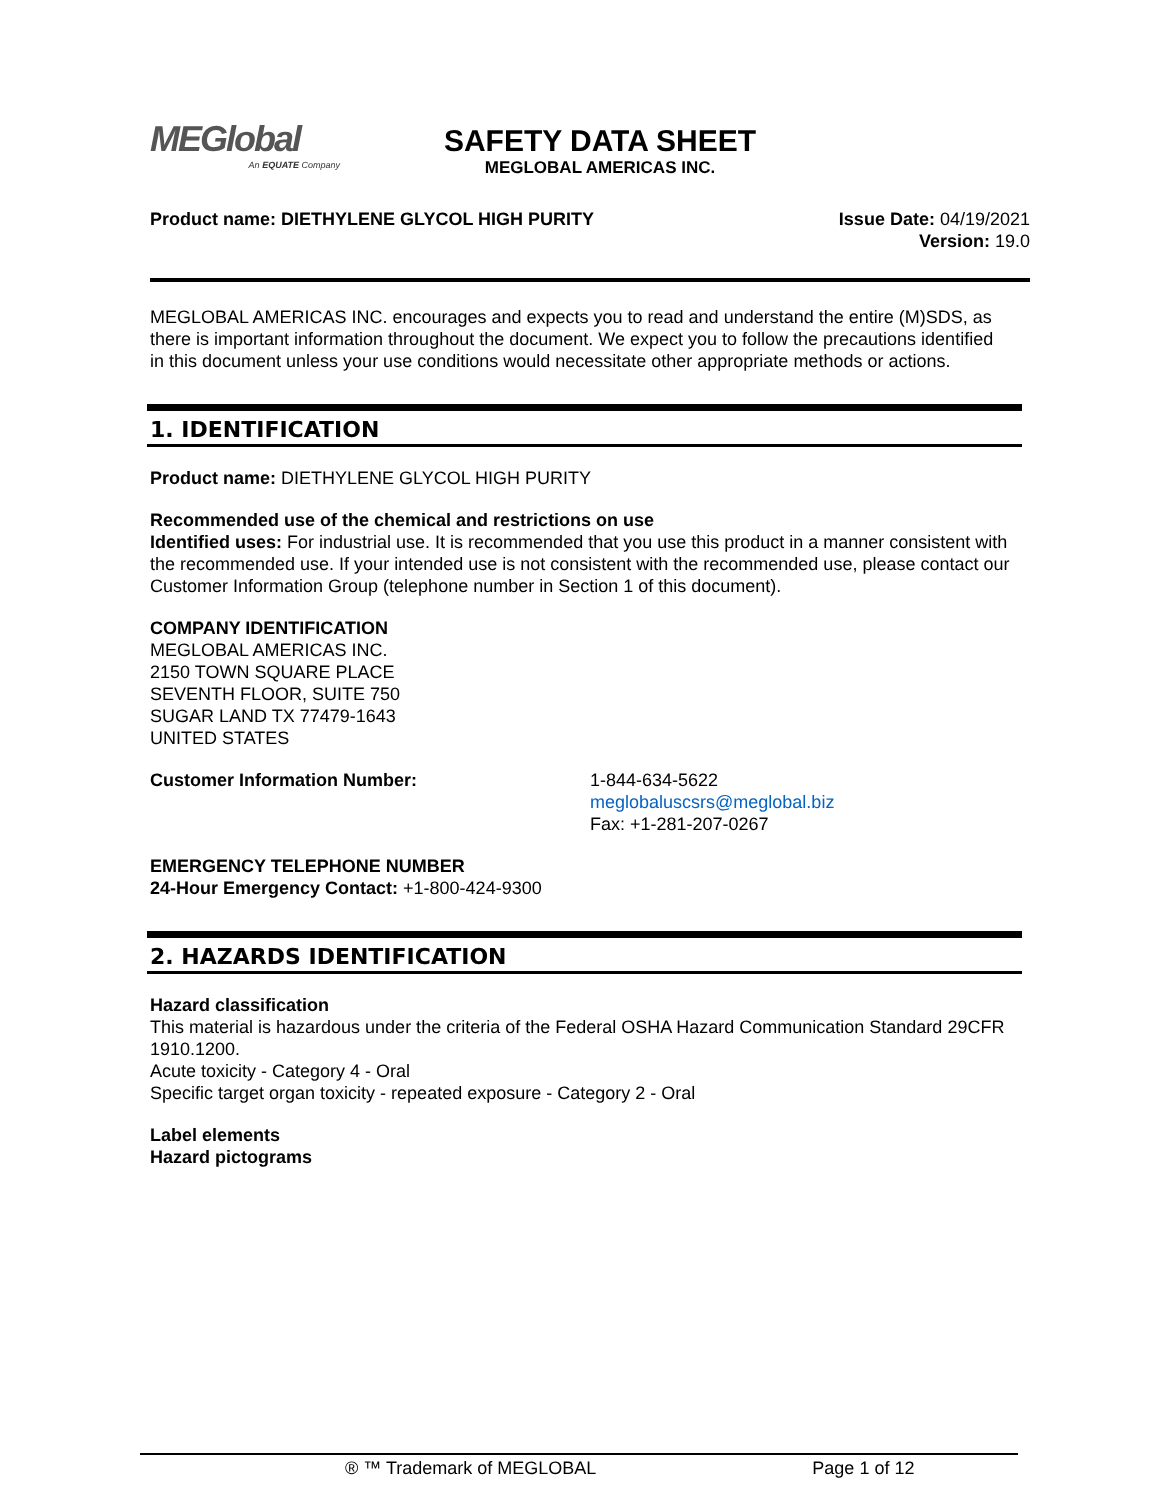MEGlobal
An EQUATE Company
SAFETY DATA SHEET
MEGLOBAL AMERICAS INC.
Product name: DIETHYLENE GLYCOL HIGH PURITY
Issue Date: 04/19/2021
Version: 19.0
MEGLOBAL AMERICAS INC. encourages and expects you to read and understand the entire (M)SDS, as there is important information throughout the document. We expect you to follow the precautions identified in this document unless your use conditions would necessitate other appropriate methods or actions.
1. IDENTIFICATION
Product name: DIETHYLENE GLYCOL HIGH PURITY
Recommended use of the chemical and restrictions on use
Identified uses: For industrial use. It is recommended that you use this product in a manner consistent with the recommended use. If your intended use is not consistent with the recommended use, please contact our Customer Information Group (telephone number in Section 1 of this document).
COMPANY IDENTIFICATION
MEGLOBAL AMERICAS INC.
2150 TOWN SQUARE PLACE
SEVENTH FLOOR, SUITE 750
SUGAR LAND TX 77479-1643
UNITED STATES
Customer Information Number: 1-844-634-5622
meglobaluscsrs@meglobal.biz
Fax: +1-281-207-0267
EMERGENCY TELEPHONE NUMBER
24-Hour Emergency Contact: +1-800-424-9300
2. HAZARDS IDENTIFICATION
Hazard classification
This material is hazardous under the criteria of the Federal OSHA Hazard Communication Standard 29CFR 1910.1200.
Acute toxicity - Category 4 - Oral
Specific target organ toxicity - repeated exposure - Category 2 - Oral
Label elements
Hazard pictograms
® ™ Trademark of MEGLOBAL Page 1 of 12